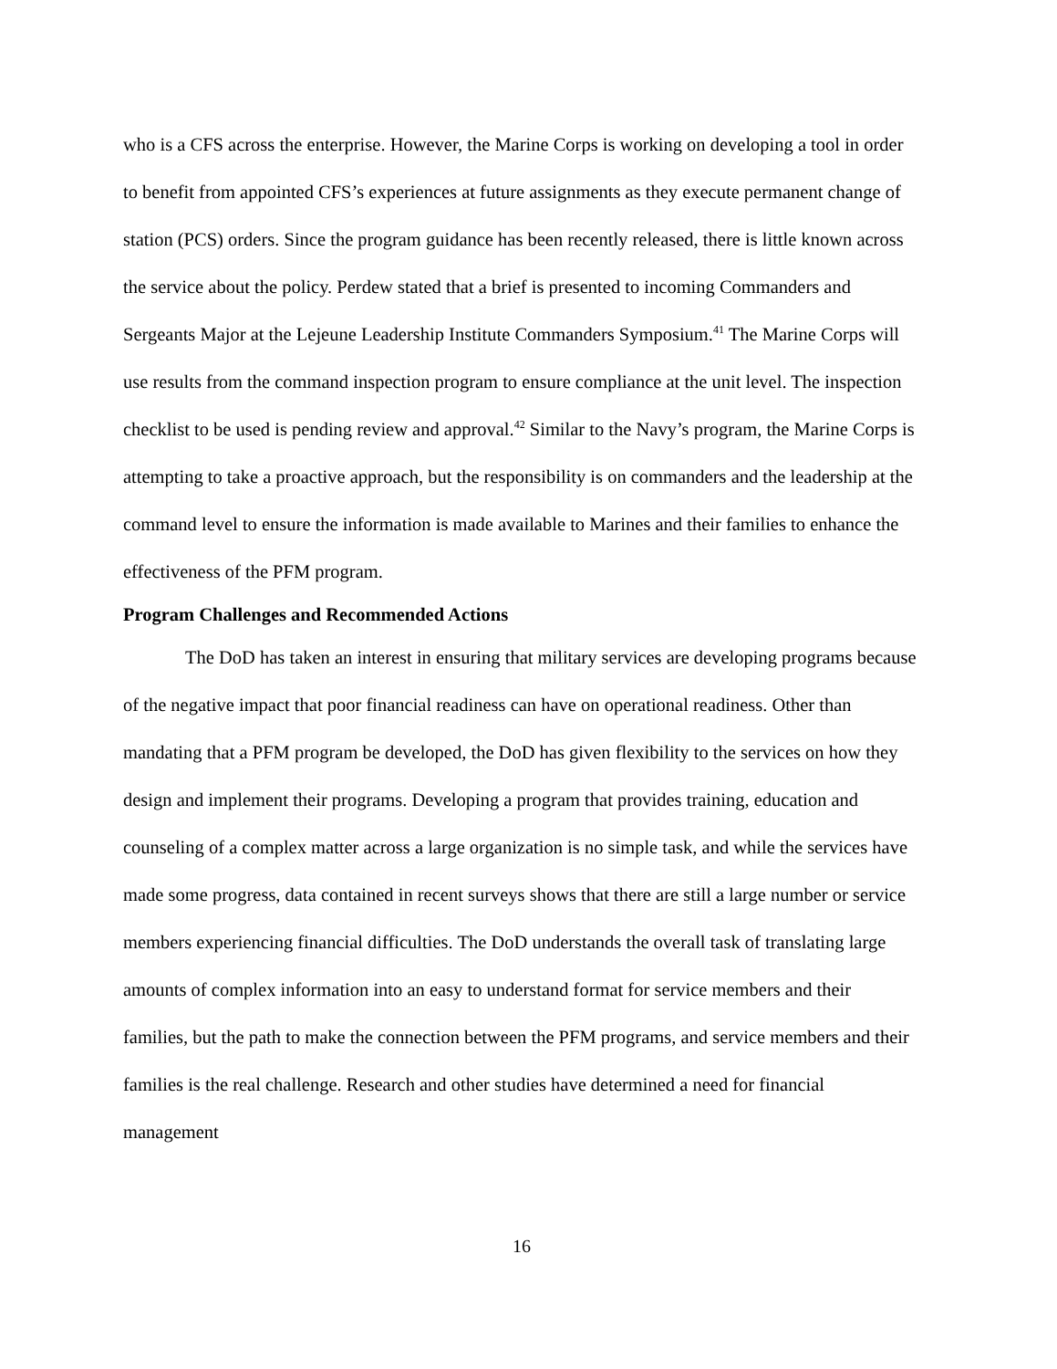who is a CFS across the enterprise. However, the Marine Corps is working on developing a tool in order to benefit from appointed CFS’s experiences at future assignments as they execute permanent change of station (PCS) orders. Since the program guidance has been recently released, there is little known across the service about the policy. Perdew stated that a brief is presented to incoming Commanders and Sergeants Major at the Lejeune Leadership Institute Commanders Symposium.<sup>41</sup> The Marine Corps will use results from the command inspection program to ensure compliance at the unit level. The inspection checklist to be used is pending review and approval.<sup>42</sup> Similar to the Navy’s program, the Marine Corps is attempting to take a proactive approach, but the responsibility is on commanders and the leadership at the command level to ensure the information is made available to Marines and their families to enhance the effectiveness of the PFM program.
Program Challenges and Recommended Actions
The DoD has taken an interest in ensuring that military services are developing programs because of the negative impact that poor financial readiness can have on operational readiness. Other than mandating that a PFM program be developed, the DoD has given flexibility to the services on how they design and implement their programs. Developing a program that provides training, education and counseling of a complex matter across a large organization is no simple task, and while the services have made some progress, data contained in recent surveys shows that there are still a large number or service members experiencing financial difficulties. The DoD understands the overall task of translating large amounts of complex information into an easy to understand format for service members and their families, but the path to make the connection between the PFM programs, and service members and their families is the real challenge. Research and other studies have determined a need for financial management
16